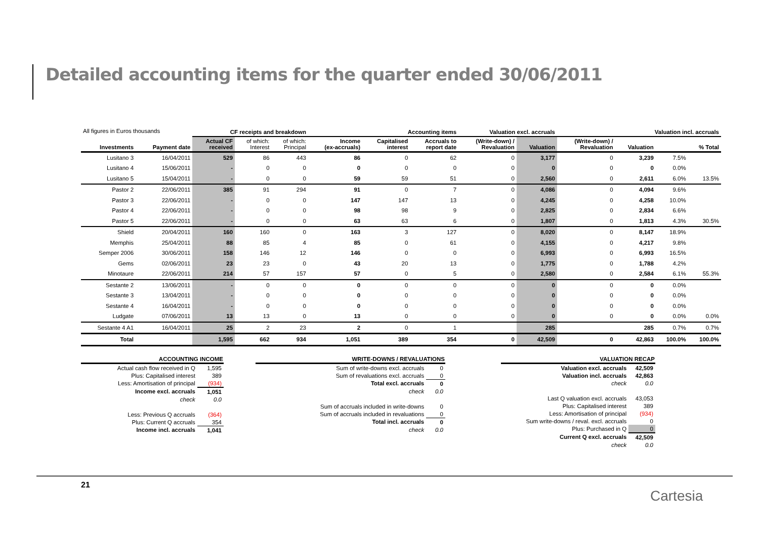Detailed accounting items for the quarter ended 30/06/2011
| All figures in Euros thousands | | CF receipts and breakdown | | | Accounting items | | | Valuation excl. accruals | | Valuation incl. accruals | | | |
| Investments | Payment date | Actual CF received | of which: Interest | of which: Principal | Income (ex-accruals) | Capitalised interest | Accruals to report date | (Write-down) / Revaluation | Valuation | (Write-down) / Revaluation | Valuation | | % Total |
| Lusitano 3 | 16/04/2011 | 529 | 86 | 443 | 86 | 0 | 62 | 0 | 3,177 | 0 | 3,239 | 7.5% | |
| Lusitano 4 | 15/06/2011 | - | 0 | 0 | 0 | 0 | 0 | 0 | 0 | 0 | 0 | 0.0% | |
| Lusitano 5 | 15/04/2011 | - | 0 | 0 | 59 | 59 | 51 | 0 | 2,560 | 0 | 2,611 | 6.0% | 13.5% |
| Pastor 2 | 22/06/2011 | 385 | 91 | 294 | 91 | 0 | 7 | 0 | 4,086 | 0 | 4,094 | 9.6% | |
| Pastor 3 | 22/06/2011 | - | 0 | 0 | 147 | 147 | 13 | 0 | 4,245 | 0 | 4,258 | 10.0% | |
| Pastor 4 | 22/06/2011 | - | 0 | 0 | 98 | 98 | 9 | 0 | 2,825 | 0 | 2,834 | 6.6% | |
| Pastor 5 | 22/06/2011 | - | 0 | 0 | 63 | 63 | 6 | 0 | 1,807 | 0 | 1,813 | 4.3% | 30.5% |
| Shield | 20/04/2011 | 160 | 160 | 0 | 163 | 3 | 127 | 0 | 8,020 | 0 | 8,147 | 18.9% | |
| Memphis | 25/04/2011 | 88 | 85 | 4 | 85 | 0 | 61 | 0 | 4,155 | 0 | 4,217 | 9.8% | |
| Semper 2006 | 30/06/2011 | 158 | 146 | 12 | 146 | 0 | 0 | 0 | 6,993 | 0 | 6,993 | 16.5% | |
| Gems | 02/06/2011 | 23 | 23 | 0 | 43 | 20 | 13 | 0 | 1,775 | 0 | 1,788 | 4.2% | |
| Minotaure | 22/06/2011 | 214 | 57 | 157 | 57 | 0 | 5 | 0 | 2,580 | 0 | 2,584 | 6.1% | 55.3% |
| Sestante 2 | 13/06/2011 | - | 0 | 0 | 0 | 0 | 0 | 0 | 0 | 0 | 0 | 0.0% | |
| Sestante 3 | 13/04/2011 | - | 0 | 0 | 0 | 0 | 0 | 0 | 0 | 0 | 0 | 0.0% | |
| Sestante 4 | 16/04/2011 | - | 0 | 0 | 0 | 0 | 0 | 0 | 0 | 0 | 0 | 0.0% | |
| Ludgate | 07/06/2011 | 13 | 13 | 0 | 13 | 0 | 0 | 0 | 0 | 0 | 0 | 0.0% | 0.0% |
| Sestante 4 A1 | 16/04/2011 | 25 | 2 | 23 | 2 | 0 | 1 | | 285 | | 285 | 0.7% | 0.7% |
| Total | | 1,595 | 662 | 934 | 1,051 | 389 | 354 | 0 | 42,509 | 0 | 42,863 | 100.0% | 100.0% |
| ACCOUNTING INCOME | |
| --- | --- |
| Actual cash flow received in Q | 1,595 |
| Plus: Capitalised interest | 389 |
| Less: Amortisation of principal | (934) |
| Income excl. accruals | 1,051 |
| check | 0.0 |
| Less: Previous Q accruals | (364) |
| Plus: Current Q accruals | 354 |
| Income incl. accruals | 1,041 |
| WRITE-DOWNS / REVALUATIONS | |
| --- | --- |
| Sum of write-downs excl. accruals | 0 |
| Sum of revaluations excl. accruals | 0 |
| Total excl. accruals | 0 |
| check | 0.0 |
| Sum of accruals included in write-downs | 0 |
| Sum of accruals included in revaluations | 0 |
| Total incl. accruals | 0 |
| check | 0.0 |
| VALUATION RECAP | |
| --- | --- |
| Valuation excl. accruals | 42,509 |
| Valuation incl. accruals | 42,863 |
| check | 0.0 |
| Last Q valuation excl. accruals | 43,053 |
| Plus: Capitalised interest | 389 |
| Less: Amortisation of principal | (934) |
| Sum write-downs / reval. excl. accruals | 0 |
| Plus: Purchased in Q | 0 |
| Current Q excl. accruals | 42,509 |
| check | 0.0 |
21
Cartesia